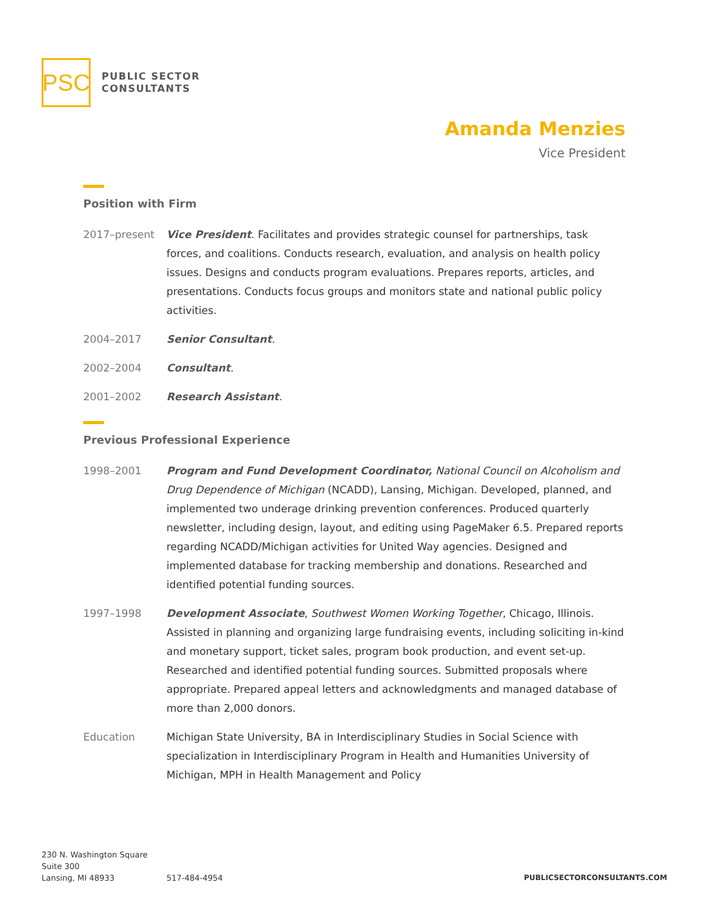PSC
PUBLIC SECTOR
CONSULTANTS
Amanda Menzies
Vice President
Position with Firm
2017–present Vice President. Facilitates and provides strategic counsel for partnerships, task forces, and coalitions. Conducts research, evaluation, and analysis on health policy issues. Designs and conducts program evaluations. Prepares reports, articles, and presentations. Conducts focus groups and monitors state and national public policy activities.
2004–2017 Senior Consultant.
2002–2004 Consultant.
2001–2002 Research Assistant.
Previous Professional Experience
1998–2001 Program and Fund Development Coordinator, National Council on Alcoholism and Drug Dependence of Michigan (NCADD), Lansing, Michigan. Developed, planned, and implemented two underage drinking prevention conferences. Produced quarterly newsletter, including design, layout, and editing using PageMaker 6.5. Prepared reports regarding NCADD/Michigan activities for United Way agencies. Designed and implemented database for tracking membership and donations. Researched and identified potential funding sources.
1997–1998 Development Associate, Southwest Women Working Together, Chicago, Illinois. Assisted in planning and organizing large fundraising events, including soliciting in-kind and monetary support, ticket sales, program book production, and event set-up. Researched and identified potential funding sources. Submitted proposals where appropriate. Prepared appeal letters and acknowledgments and managed database of more than 2,000 donors.
Education Michigan State University, BA in Interdisciplinary Studies in Social Science with specialization in Interdisciplinary Program in Health and Humanities University of Michigan, MPH in Health Management and Policy
230 N. Washington Square
Suite 300
Lansing, MI 48933
517-484-4954
PUBLICSECTORCONSULTANTS.COM